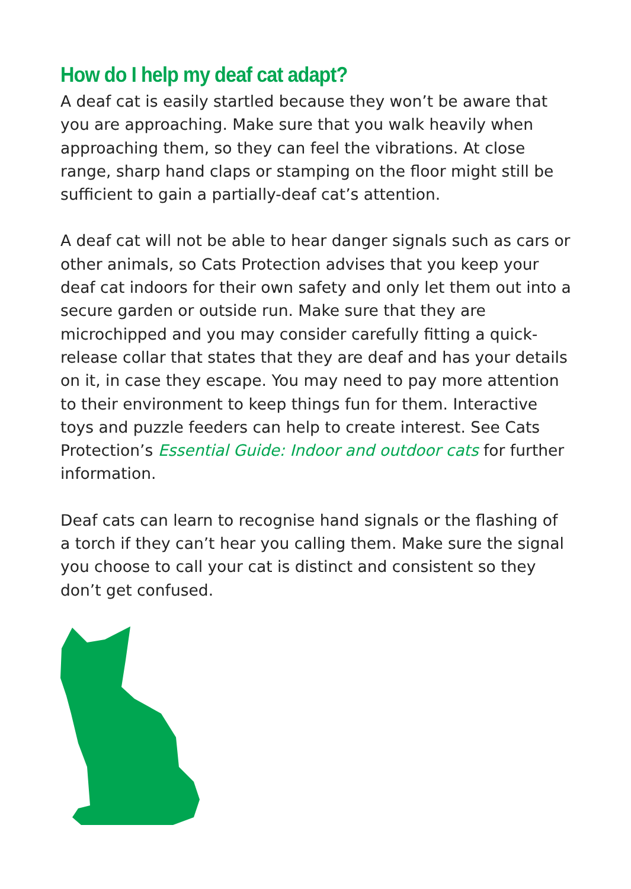How do I help my deaf cat adapt?
A deaf cat is easily startled because they won’t be aware that you are approaching. Make sure that you walk heavily when approaching them, so they can feel the vibrations. At close range, sharp hand claps or stamping on the floor might still be sufficient to gain a partially-deaf cat’s attention.
A deaf cat will not be able to hear danger signals such as cars or other animals, so Cats Protection advises that you keep your deaf cat indoors for their own safety and only let them out into a secure garden or outside run. Make sure that they are microchipped and you may consider carefully fitting a quick-release collar that states that they are deaf and has your details on it, in case they escape. You may need to pay more attention to their environment to keep things fun for them. Interactive toys and puzzle feeders can help to create interest. See Cats Protection’s Essential Guide: Indoor and outdoor cats for further information.
Deaf cats can learn to recognise hand signals or the flashing of a torch if they can’t hear you calling them. Make sure the signal you choose to call your cat is distinct and consistent so they don’t get confused.